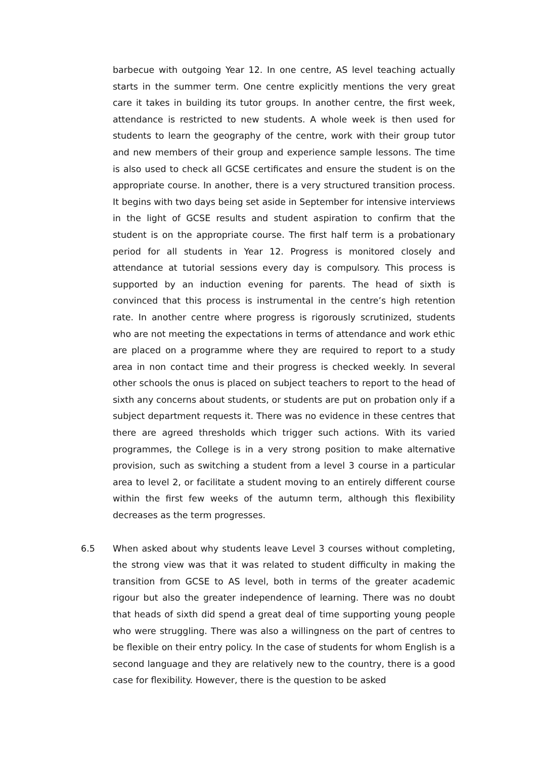barbecue with outgoing Year 12. In one centre, AS level teaching actually starts in the summer term. One centre explicitly mentions the very great care it takes in building its tutor groups. In another centre, the first week, attendance is restricted to new students. A whole week is then used for students to learn the geography of the centre, work with their group tutor and new members of their group and experience sample lessons. The time is also used to check all GCSE certificates and ensure the student is on the appropriate course. In another, there is a very structured transition process. It begins with two days being set aside in September for intensive interviews in the light of GCSE results and student aspiration to confirm that the student is on the appropriate course. The first half term is a probationary period for all students in Year 12. Progress is monitored closely and attendance at tutorial sessions every day is compulsory. This process is supported by an induction evening for parents. The head of sixth is convinced that this process is instrumental in the centre’s high retention rate. In another centre where progress is rigorously scrutinized, students who are not meeting the expectations in terms of attendance and work ethic are placed on a programme where they are required to report to a study area in non contact time and their progress is checked weekly. In several other schools the onus is placed on subject teachers to report to the head of sixth any concerns about students, or students are put on probation only if a subject department requests it. There was no evidence in these centres that there are agreed thresholds which trigger such actions. With its varied programmes, the College is in a very strong position to make alternative provision, such as switching a student from a level 3 course in a particular area to level 2, or facilitate a student moving to an entirely different course within the first few weeks of the autumn term, although this flexibility decreases as the term progresses.
6.5 When asked about why students leave Level 3 courses without completing, the strong view was that it was related to student difficulty in making the transition from GCSE to AS level, both in terms of the greater academic rigour but also the greater independence of learning. There was no doubt that heads of sixth did spend a great deal of time supporting young people who were struggling. There was also a willingness on the part of centres to be flexible on their entry policy. In the case of students for whom English is a second language and they are relatively new to the country, there is a good case for flexibility. However, there is the question to be asked